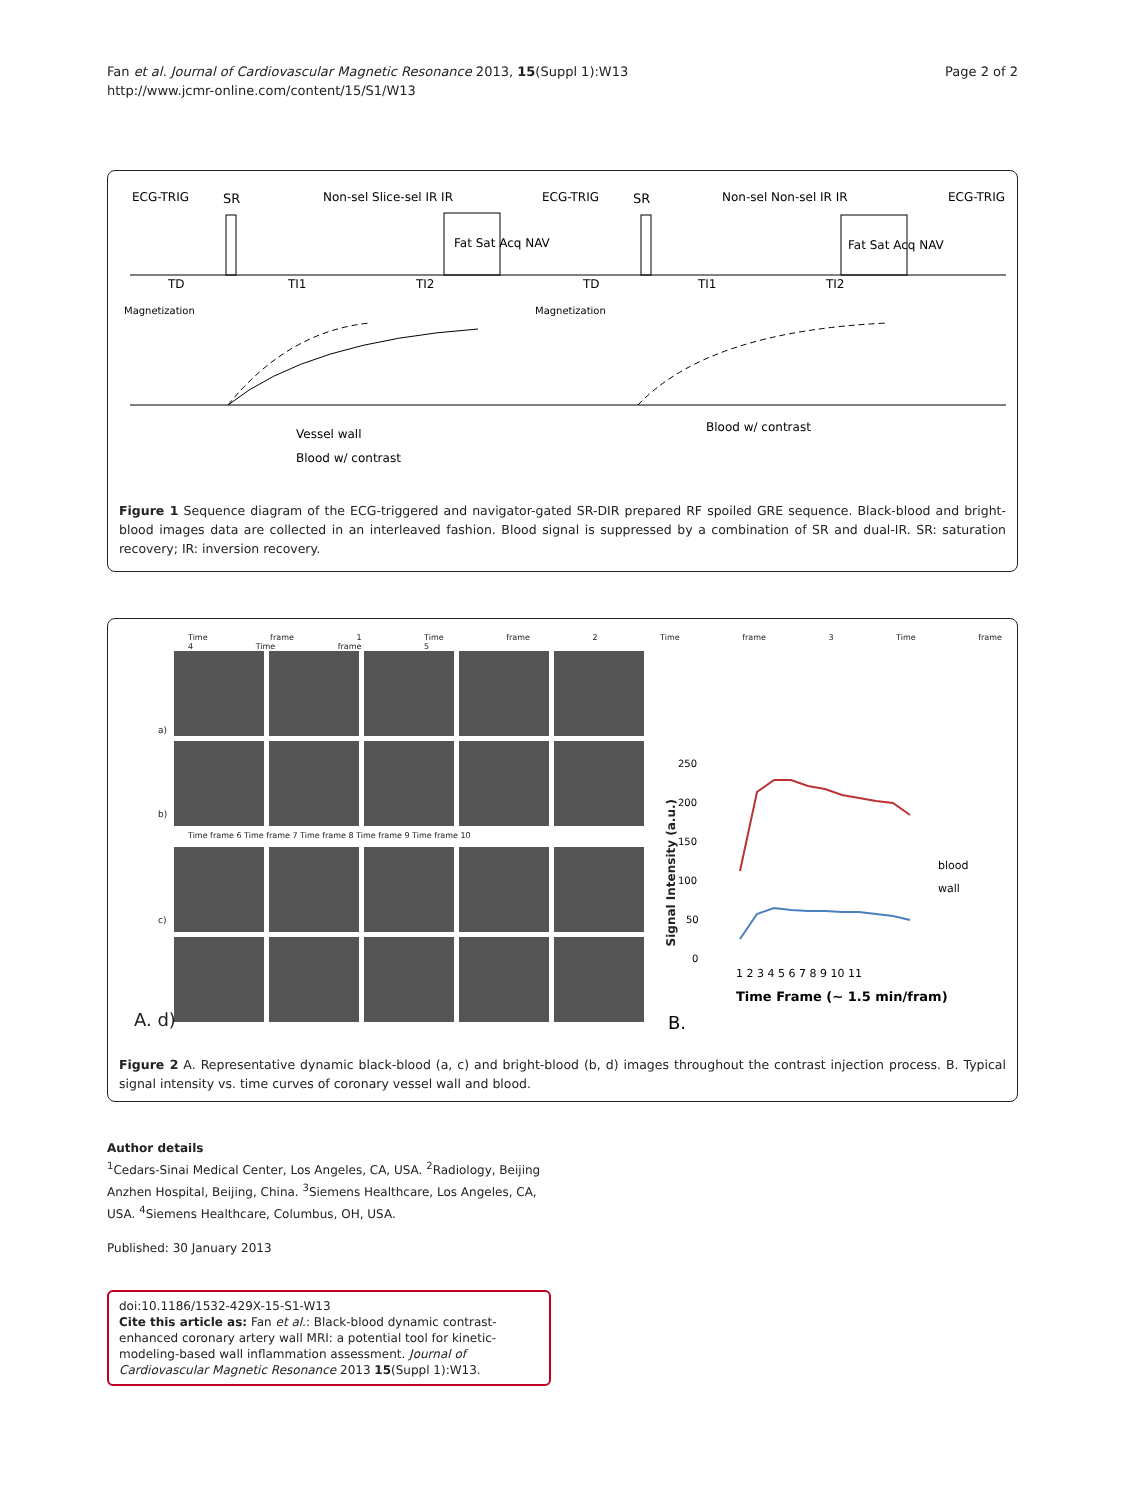Fan et al. Journal of Cardiovascular Magnetic Resonance 2013, 15(Suppl 1):W13
http://www.jcmr-online.com/content/15/S1/W13
Page 2 of 2
ECG-TRIG
SR
Non-sel Slice-sel IR IR
Fat Sat Acq NAV
ECG-TRIG
SR
Non-sel Non-sel IR IR
Fat Sat Acq NAV
ECG-TRIG
TD
TI1
TI2
TD
TI1
TI2
Magnetization
Magnetization
Vessel wall
Blood w/ contrast
Blood w/ contrast
Figure 1 Sequence diagram of the ECG-triggered and navigator-gated SR-DIR prepared RF spoiled GRE sequence. Black-blood and bright-blood images data are collected in an interleaved fashion. Blood signal is suppressed by a combination of SR and dual-IR. SR: saturation recovery; IR: inversion recovery.
Time frame 1 Time frame 2 Time frame 3 Time frame 4 Time frame 5
Time frame 6 Time frame 7 Time frame 8 Time frame 9 Time frame 10
a)
b)
c)
A. d)
250
200
150
100
50
0
1 2 3 4 5 6 7 8 9 10 11
Time Frame (~ 1.5 min/fram)
blood
wall
B.
Signal Intensity (a.u.)
Figure 2 A. Representative dynamic black-blood (a, c) and bright-blood (b, d) images throughout the contrast injection process. B. Typical signal intensity vs. time curves of coronary vessel wall and blood.
Author details
<sup>1</sup> Cedars-Sinai Medical Center, Los Angeles, CA, USA. <sup>2</sup>Radiology, Beijing Anzhen Hospital, Beijing, China. <sup>3</sup>Siemens Healthcare, Los Angeles, CA, USA. <sup>4</sup>Siemens Healthcare, Columbus, OH, USA.
Published: 30 January 2013
doi:10.1186/1532-429X-15-S1-W13
Cite this article as: Fan et al.: Black-blood dynamic contrast-enhanced coronary artery wall MRI: a potential tool for kinetic-modeling-based wall inflammation assessment. Journal of Cardiovascular Magnetic Resonance 2013 15(Suppl 1):W13.